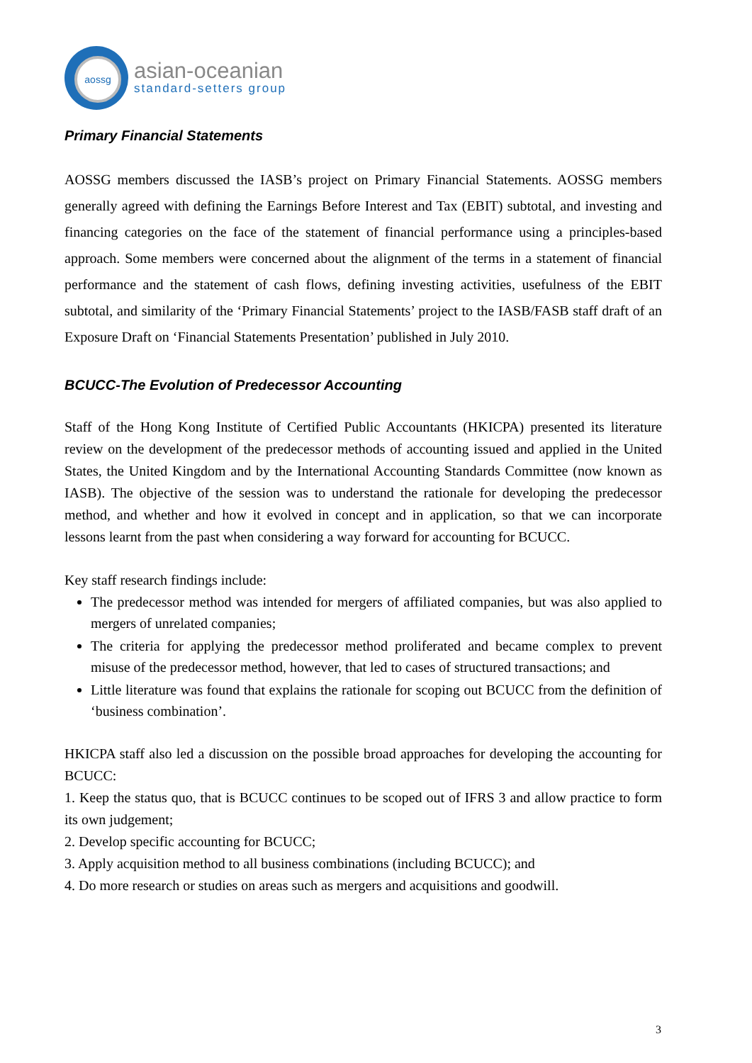aossg
asian-oceanian
standard-setters group
Primary Financial Statements
AOSSG members discussed the IASB’s project on Primary Financial Statements. AOSSG members generally agreed with defining the Earnings Before Interest and Tax (EBIT) subtotal, and investing and financing categories on the face of the statement of financial performance using a principles-based approach. Some members were concerned about the alignment of the terms in a statement of financial performance and the statement of cash flows, defining investing activities, usefulness of the EBIT subtotal, and similarity of the ‘Primary Financial Statements’ project to the IASB/FASB staff draft of an Exposure Draft on ‘Financial Statements Presentation’ published in July 2010.
BCUCC-The Evolution of Predecessor Accounting
Staff of the Hong Kong Institute of Certified Public Accountants (HKICPA) presented its literature review on the development of the predecessor methods of accounting issued and applied in the United States, the United Kingdom and by the International Accounting Standards Committee (now known as IASB). The objective of the session was to understand the rationale for developing the predecessor method, and whether and how it evolved in concept and in application, so that we can incorporate lessons learnt from the past when considering a way forward for accounting for BCUCC.
Key staff research findings include:
The predecessor method was intended for mergers of affiliated companies, but was also applied to mergers of unrelated companies;
The criteria for applying the predecessor method proliferated and became complex to prevent misuse of the predecessor method, however, that led to cases of structured transactions; and
Little literature was found that explains the rationale for scoping out BCUCC from the definition of ‘business combination’.
HKICPA staff also led a discussion on the possible broad approaches for developing the accounting for BCUCC:
1. Keep the status quo, that is BCUCC continues to be scoped out of IFRS 3 and allow practice to form its own judgement;
2. Develop specific accounting for BCUCC;
3. Apply acquisition method to all business combinations (including BCUCC); and
4. Do more research or studies on areas such as mergers and acquisitions and goodwill.
3